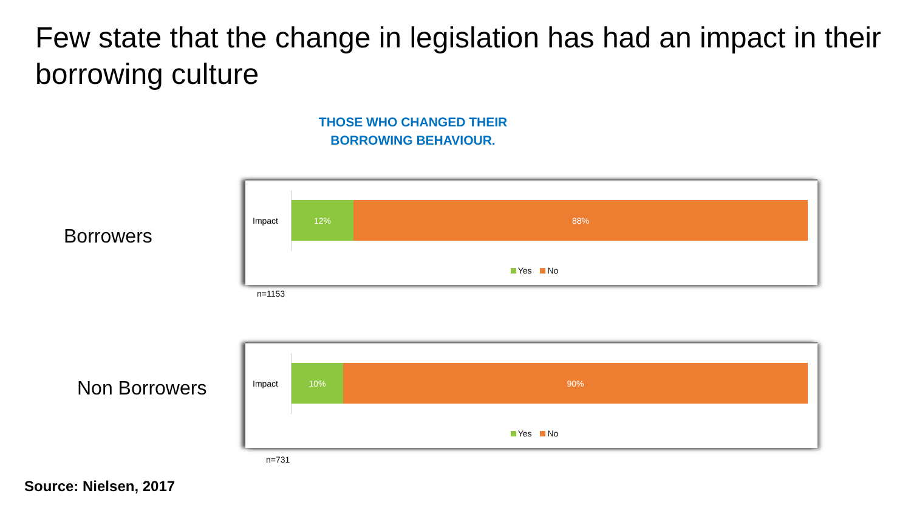Few state that the change in legislation has had an impact in their borrowing culture
THOSE WHO CHANGED THEIR BORROWING BEHAVIOUR.
Borrowers
Impact
12% 88%
Yes No
n=1153
Non Borrowers
Impact
10% 90%
Yes No
n=731
Source: Nielsen, 2017